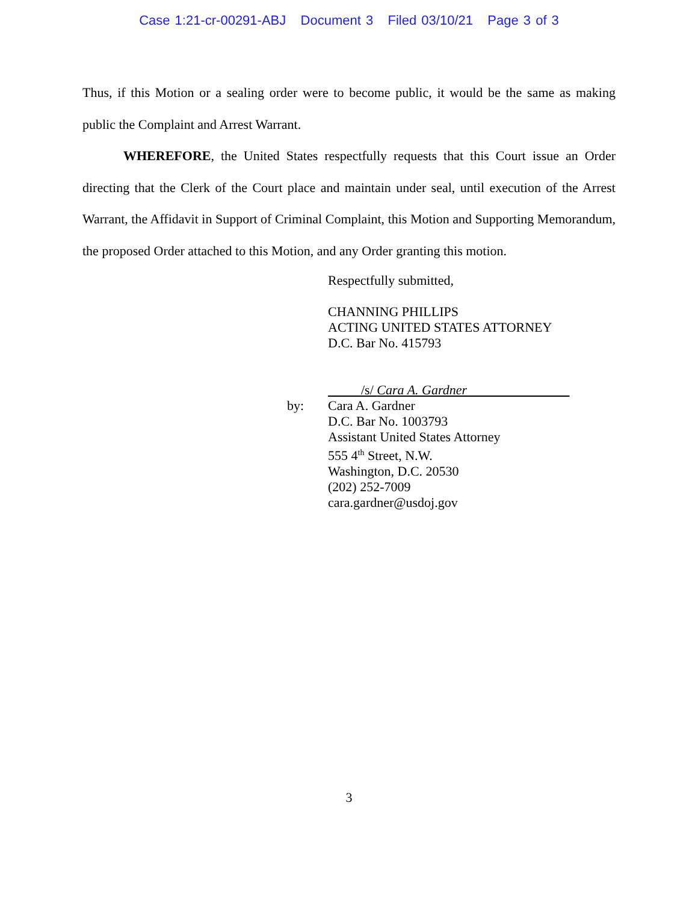Case 1:21-cr-00291-ABJ Document 3 Filed 03/10/21 Page 3 of 3
Thus, if this Motion or a sealing order were to become public, it would be the same as making public the Complaint and Arrest Warrant.
WHEREFORE, the United States respectfully requests that this Court issue an Order directing that the Clerk of the Court place and maintain under seal, until execution of the Arrest Warrant, the Affidavit in Support of Criminal Complaint, this Motion and Supporting Memorandum, the proposed Order attached to this Motion, and any Order granting this motion.
Respectfully submitted,
CHANNING PHILLIPS
ACTING UNITED STATES ATTORNEY
D.C. Bar No. 415793
/s/ Cara A. Gardner
by: Cara A. Gardner
D.C. Bar No. 1003793
Assistant United States Attorney
555 4<sup>th</sup> Street, N.W.
Washington, D.C. 20530
(202) 252-7009
cara.gardner@usdoj.gov
3